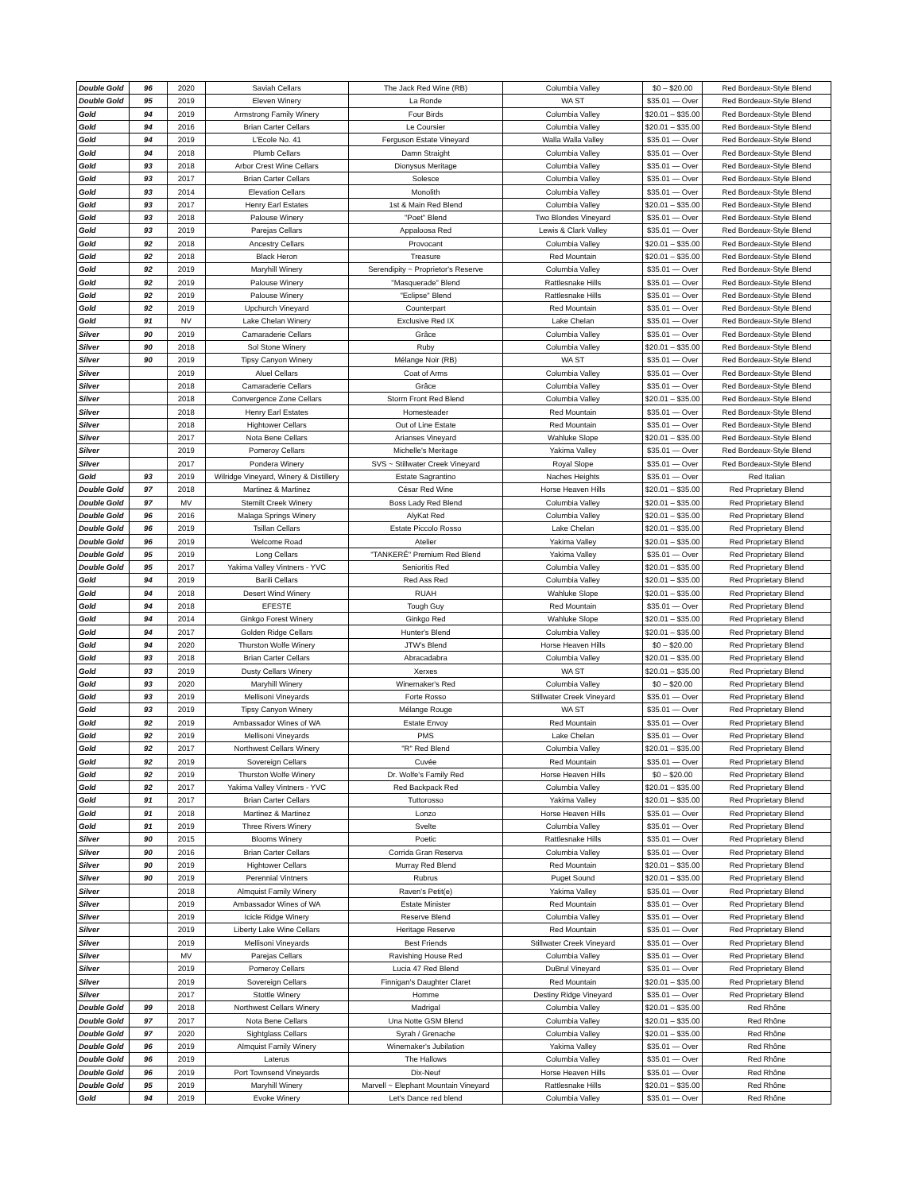| Double Gold | 96 | 2020 | Saviah Cellars | The Jack Red Wine (RB) | Columbia Valley | $0 – $20.00 | Red Bordeaux-Style Blend |
| Double Gold | 95 | 2019 | Eleven Winery | La Ronde | WA ST | $35.01 — Over | Red Bordeaux-Style Blend |
| Gold | 94 | 2019 | Armstrong Family Winery | Four Birds | Columbia Valley | $20.01 – $35.00 | Red Bordeaux-Style Blend |
| Gold | 94 | 2016 | Brian Carter Cellars | Le Coursier | Columbia Valley | $20.01 – $35.00 | Red Bordeaux-Style Blend |
| Gold | 94 | 2019 | L'Ecole No. 41 | Ferguson Estate Vineyard | Walla Walla Valley | $35.01 — Over | Red Bordeaux-Style Blend |
| Gold | 94 | 2018 | Plumb Cellars | Damn Straight | Columbia Valley | $35.01 — Over | Red Bordeaux-Style Blend |
| Gold | 93 | 2018 | Arbor Crest Wine Cellars | Dionysus Meritage | Columbia Valley | $35.01 — Over | Red Bordeaux-Style Blend |
| Gold | 93 | 2017 | Brian Carter Cellars | Solesce | Columbia Valley | $35.01 — Over | Red Bordeaux-Style Blend |
| Gold | 93 | 2014 | Elevation Cellars | Monolith | Columbia Valley | $35.01 — Over | Red Bordeaux-Style Blend |
| Gold | 93 | 2017 | Henry Earl Estates | 1st & Main Red Blend | Columbia Valley | $20.01 – $35.00 | Red Bordeaux-Style Blend |
| Gold | 93 | 2018 | Palouse Winery | "Poet" Blend | Two Blondes Vineyard | $35.01 — Over | Red Bordeaux-Style Blend |
| Gold | 93 | 2019 | Parejas Cellars | Appaloosa Red | Lewis & Clark Valley | $35.01 — Over | Red Bordeaux-Style Blend |
| Gold | 92 | 2018 | Ancestry Cellars | Provocant | Columbia Valley | $20.01 – $35.00 | Red Bordeaux-Style Blend |
| Gold | 92 | 2018 | Black Heron | Treasure | Red Mountain | $20.01 – $35.00 | Red Bordeaux-Style Blend |
| Gold | 92 | 2019 | Maryhill Winery | Serendipity ~ Proprietor's Reserve | Columbia Valley | $35.01 — Over | Red Bordeaux-Style Blend |
| Gold | 92 | 2019 | Palouse Winery | "Masquerade" Blend | Rattlesnake Hills | $35.01 — Over | Red Bordeaux-Style Blend |
| Gold | 92 | 2019 | Palouse Winery | "Eclipse" Blend | Rattlesnake Hills | $35.01 — Over | Red Bordeaux-Style Blend |
| Gold | 92 | 2019 | Upchurch Vineyard | Counterpart | Red Mountain | $35.01 — Over | Red Bordeaux-Style Blend |
| Gold | 91 | NV | Lake Chelan Winery | Exclusive Red IX | Lake Chelan | $35.01 — Over | Red Bordeaux-Style Blend |
| Silver | 90 | 2019 | Camaraderie Cellars | Grâce | Columbia Valley | $35.01 — Over | Red Bordeaux-Style Blend |
| Silver | 90 | 2018 | Sol Stone Winery | Ruby | Columbia Valley | $20.01 – $35.00 | Red Bordeaux-Style Blend |
| Silver | 90 | 2019 | Tipsy Canyon Winery | Mélange Noir (RB) | WA ST | $35.01 — Over | Red Bordeaux-Style Blend |
| Silver | | 2019 | Aluel Cellars | Coat of Arms | Columbia Valley | $35.01 — Over | Red Bordeaux-Style Blend |
| Silver | | 2018 | Camaraderie Cellars | Grâce | Columbia Valley | $35.01 — Over | Red Bordeaux-Style Blend |
| Silver | | 2018 | Convergence Zone Cellars | Storm Front Red Blend | Columbia Valley | $20.01 – $35.00 | Red Bordeaux-Style Blend |
| Silver | | 2018 | Henry Earl Estates | Homesteader | Red Mountain | $35.01 — Over | Red Bordeaux-Style Blend |
| Silver | | 2018 | Hightower Cellars | Out of Line Estate | Red Mountain | $35.01 — Over | Red Bordeaux-Style Blend |
| Silver | | 2017 | Nota Bene Cellars | Arianses Vineyard | Wahluke Slope | $20.01 – $35.00 | Red Bordeaux-Style Blend |
| Silver | | 2019 | Pomeroy Cellars | Michelle's Meritage | Yakima Valley | $35.01 — Over | Red Bordeaux-Style Blend |
| Silver | | 2017 | Pondera Winery | SVS ~ Stillwater Creek Vineyard | Royal Slope | $35.01 — Over | Red Bordeaux-Style Blend |
| Gold | 93 | 2019 | Wilridge Vineyard, Winery & Distillery | Estate Sagrantino | Naches Heights | $35.01 — Over | Red Italian |
| Double Gold | 97 | 2018 | Martinez & Martinez | César Red Wine | Horse Heaven Hills | $20.01 – $35.00 | Red Proprietary Blend |
| Double Gold | 97 | MV | Stemilt Creek Winery | Boss Lady Red Blend | Columbia Valley | $20.01 – $35.00 | Red Proprietary Blend |
| Double Gold | 96 | 2016 | Malaga Springs Winery | AlyKat Red | Columbia Valley | $20.01 – $35.00 | Red Proprietary Blend |
| Double Gold | 96 | 2019 | Tsillan Cellars | Estate Piccolo Rosso | Lake Chelan | $20.01 – $35.00 | Red Proprietary Blend |
| Double Gold | 96 | 2019 | Welcome Road | Atelier | Yakima Valley | $20.01 – $35.00 | Red Proprietary Blend |
| Double Gold | 95 | 2019 | Long Cellars | "TANKERÉ" Premium Red Blend | Yakima Valley | $35.01 — Over | Red Proprietary Blend |
| Double Gold | 95 | 2017 | Yakima Valley Vintners - YVC | Senioritis Red | Columbia Valley | $20.01 – $35.00 | Red Proprietary Blend |
| Gold | 94 | 2019 | Barili Cellars | Red Ass Red | Columbia Valley | $20.01 – $35.00 | Red Proprietary Blend |
| Gold | 94 | 2018 | Desert Wind Winery | RUAH | Wahluke Slope | $20.01 – $35.00 | Red Proprietary Blend |
| Gold | 94 | 2018 | EFESTE | Tough Guy | Red Mountain | $35.01 — Over | Red Proprietary Blend |
| Gold | 94 | 2014 | Ginkgo Forest Winery | Ginkgo Red | Wahluke Slope | $20.01 – $35.00 | Red Proprietary Blend |
| Gold | 94 | 2017 | Golden Ridge Cellars | Hunter's Blend | Columbia Valley | $20.01 – $35.00 | Red Proprietary Blend |
| Gold | 94 | 2020 | Thurston Wolfe Winery | JTW's Blend | Horse Heaven Hills | $0 – $20.00 | Red Proprietary Blend |
| Gold | 93 | 2018 | Brian Carter Cellars | Abracadabra | Columbia Valley | $20.01 – $35.00 | Red Proprietary Blend |
| Gold | 93 | 2019 | Dusty Cellars Winery | Xerxes | WA ST | $20.01 – $35.00 | Red Proprietary Blend |
| Gold | 93 | 2020 | Maryhill Winery | Winemaker's Red | Columbia Valley | $0 – $20.00 | Red Proprietary Blend |
| Gold | 93 | 2019 | Mellisoni Vineyards | Forte Rosso | Stillwater Creek Vineyard | $35.01 — Over | Red Proprietary Blend |
| Gold | 93 | 2019 | Tipsy Canyon Winery | Mélange Rouge | WA ST | $35.01 — Over | Red Proprietary Blend |
| Gold | 92 | 2019 | Ambassador Wines of WA | Estate Envoy | Red Mountain | $35.01 — Over | Red Proprietary Blend |
| Gold | 92 | 2019 | Mellisoni Vineyards | PMS | Lake Chelan | $35.01 — Over | Red Proprietary Blend |
| Gold | 92 | 2017 | Northwest Cellars Winery | "R" Red Blend | Columbia Valley | $20.01 – $35.00 | Red Proprietary Blend |
| Gold | 92 | 2019 | Sovereign Cellars | Cuvée | Red Mountain | $35.01 — Over | Red Proprietary Blend |
| Gold | 92 | 2019 | Thurston Wolfe Winery | Dr. Wolfe's Family Red | Horse Heaven Hills | $0 – $20.00 | Red Proprietary Blend |
| Gold | 92 | 2017 | Yakima Valley Vintners - YVC | Red Backpack Red | Columbia Valley | $20.01 – $35.00 | Red Proprietary Blend |
| Gold | 91 | 2017 | Brian Carter Cellars | Tuttorosso | Yakima Valley | $20.01 – $35.00 | Red Proprietary Blend |
| Gold | 91 | 2018 | Martinez & Martinez | Lonzo | Horse Heaven Hills | $35.01 — Over | Red Proprietary Blend |
| Gold | 91 | 2019 | Three Rivers Winery | Svelte | Columbia Valley | $35.01 — Over | Red Proprietary Blend |
| Silver | 90 | 2015 | Blooms Winery | Poetic | Rattlesnake Hills | $35.01 — Over | Red Proprietary Blend |
| Silver | 90 | 2016 | Brian Carter Cellars | Corrida Gran Reserva | Columbia Valley | $35.01 — Over | Red Proprietary Blend |
| Silver | 90 | 2019 | Hightower Cellars | Murray Red Blend | Red Mountain | $20.01 – $35.00 | Red Proprietary Blend |
| Silver | 90 | 2019 | Perennial Vintners | Rubrus | Puget Sound | $20.01 – $35.00 | Red Proprietary Blend |
| Silver | | 2018 | Almquist Family Winery | Raven's Petit(e) | Yakima Valley | $35.01 — Over | Red Proprietary Blend |
| Silver | | 2019 | Ambassador Wines of WA | Estate Minister | Red Mountain | $35.01 — Over | Red Proprietary Blend |
| Silver | | 2019 | Icicle Ridge Winery | Reserve Blend | Columbia Valley | $35.01 — Over | Red Proprietary Blend |
| Silver | | 2019 | Liberty Lake Wine Cellars | Heritage Reserve | Red Mountain | $35.01 — Over | Red Proprietary Blend |
| Silver | | 2019 | Mellisoni Vineyards | Best Friends | Stillwater Creek Vineyard | $35.01 — Over | Red Proprietary Blend |
| Silver | | MV | Parejas Cellars | Ravishing House Red | Columbia Valley | $35.01 — Over | Red Proprietary Blend |
| Silver | | 2019 | Pomeroy Cellars | Lucia 47 Red Blend | DuBrul Vineyard | $35.01 — Over | Red Proprietary Blend |
| Silver | | 2019 | Sovereign Cellars | Finnigan's Daughter Claret | Red Mountain | $20.01 – $35.00 | Red Proprietary Blend |
| Silver | | 2017 | Stottle Winery | Homme | Destiny Ridge Vineyard | $35.01 — Over | Red Proprietary Blend |
| Double Gold | 99 | 2018 | Northwest Cellars Winery | Madrigal | Columbia Valley | $20.01 – $35.00 | Red Rhône |
| Double Gold | 97 | 2017 | Nota Bene Cellars | Una Notte GSM Blend | Columbia Valley | $20.01 – $35.00 | Red Rhône |
| Double Gold | 97 | 2020 | Sightglass Cellars | Syrah / Grenache | Columbia Valley | $20.01 – $35.00 | Red Rhône |
| Double Gold | 96 | 2019 | Almquist Family Winery | Winemaker's Jubilation | Yakima Valley | $35.01 — Over | Red Rhône |
| Double Gold | 96 | 2019 | Laterus | The Hallows | Columbia Valley | $35.01 — Over | Red Rhône |
| Double Gold | 96 | 2019 | Port Townsend Vineyards | Dix-Neuf | Horse Heaven Hills | $35.01 — Over | Red Rhône |
| Double Gold | 95 | 2019 | Maryhill Winery | Marvell ~ Elephant Mountain Vineyard | Rattlesnake Hills | $20.01 – $35.00 | Red Rhône |
| Gold | 94 | 2019 | Evoke Winery | Let's Dance red blend | Columbia Valley | $35.01 — Over | Red Rhône |